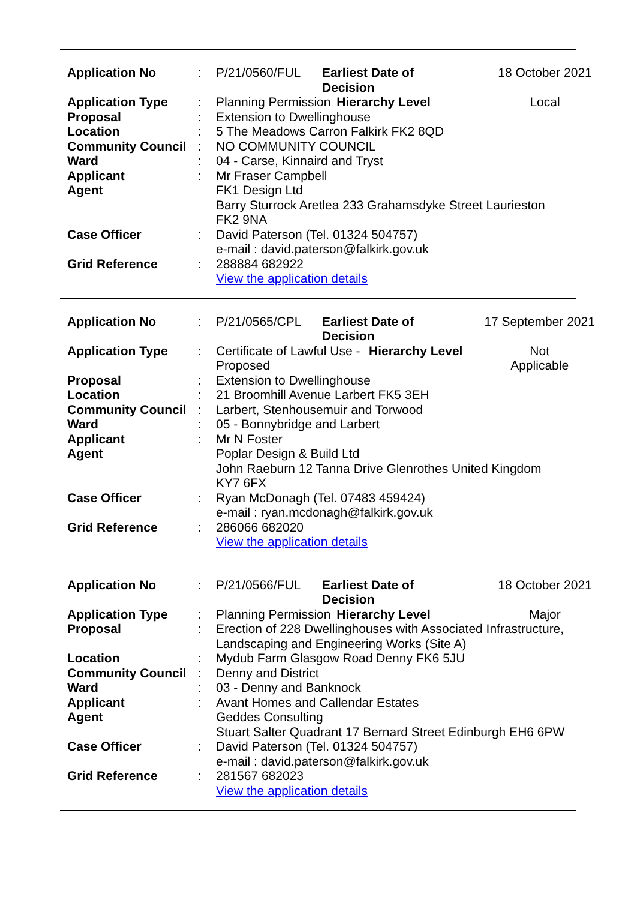| Application No | : | P/21/0560/FUL | Earliest Date of Decision | | 18 October 2021 |
| Application Type | : | Planning Permission | | Hierarchy Level | Local |
| Proposal | : | Extension to Dwellinghouse | | | |
| Location | : | 5 The Meadows Carron Falkirk FK2 8QD | | | |
| Community Council | : | NO COMMUNITY COUNCIL | | | |
| Ward | : | 04 - Carse, Kinnaird and Tryst | | | |
| Applicant | : | Mr Fraser Campbell | | | |
| Agent | | FK1 Design Ltd Barry Sturrock Aretlea 233 Grahamsdyke Street Laurieston FK2 9NA | | | |
| Case Officer | : | David Paterson (Tel. 01324 504757) e-mail : david.paterson@falkirk.gov.uk | | | |
| Grid Reference | : | 288884 682922 View the application details | | | |
| Application No | : | P/21/0565/CPL | Earliest Date of Decision | | 17 September 2021 |
| Application Type | : | Certificate of Lawful Use - Proposed | | Hierarchy Level | Not Applicable |
| Proposal | : | Extension to Dwellinghouse | | | |
| Location | : | 21 Broomhill Avenue Larbert FK5 3EH | | | |
| Community Council | : | Larbert, Stenhousemuir and Torwood | | | |
| Ward | : | 05 - Bonnybridge and Larbert | | | |
| Applicant | : | Mr N Foster | | | |
| Agent | | Poplar Design & Build Ltd John Raeburn 12 Tanna Drive Glenrothes United Kingdom KY7 6FX | | | |
| Case Officer | : | Ryan McDonagh (Tel. 07483 459424) e-mail : ryan.mcdonagh@falkirk.gov.uk | | | |
| Grid Reference | : | 286066 682020 View the application details | | | |
| Application No | : | P/21/0566/FUL | Earliest Date of Decision | | 18 October 2021 |
| Application Type | : | Planning Permission | | Hierarchy Level | Major |
| Proposal | : | Erection of 228 Dwellinghouses with Associated Infrastructure, Landscaping and Engineering Works (Site A) | | | |
| Location | : | Mydub Farm Glasgow Road Denny FK6 5JU | | | |
| Community Council | : | Denny and District | | | |
| Ward | : | 03 - Denny and Banknock | | | |
| Applicant | : | Avant Homes and Callendar Estates | | | |
| Agent | | Geddes Consulting Stuart Salter Quadrant 17 Bernard Street Edinburgh EH6 6PW | | | |
| Case Officer | : | David Paterson (Tel. 01324 504757) e-mail : david.paterson@falkirk.gov.uk | | | |
| Grid Reference | : | 281567 682023 View the application details | | | |